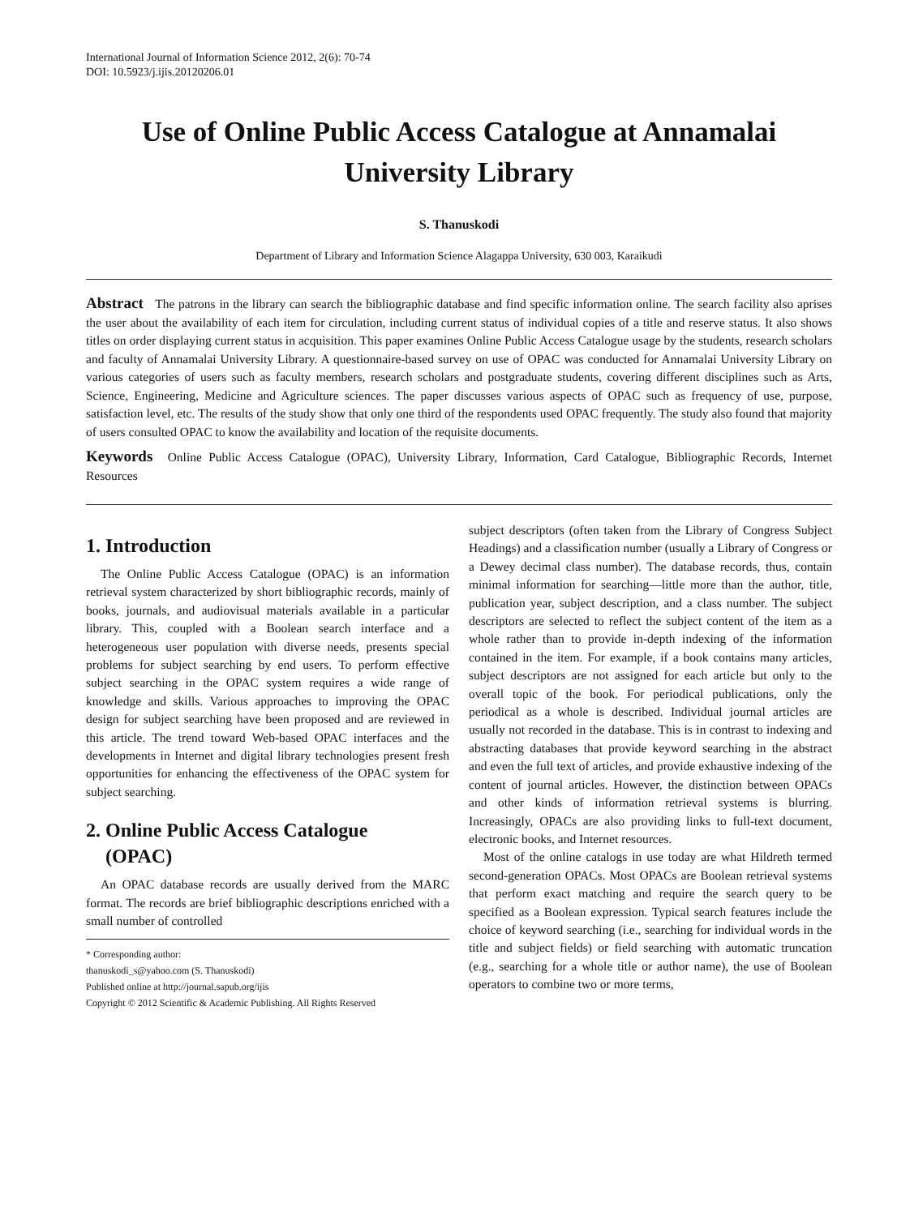International Journal of Information Science 2012, 2(6): 70-74
DOI: 10.5923/j.ijis.20120206.01
Use of Online Public Access Catalogue at Annamalai University Library
S. Thanuskodi
Department of Library and Information Science Alagappa University, 630 003, Karaikudi
Abstract The patrons in the library can search the bibliographic database and find specific information online. The search facility also aprises the user about the availability of each item for circulation, including current status of individual copies of a title and reserve status. It also shows titles on order displaying current status in acquisition. This paper examines Online Public Access Catalogue usage by the students, research scholars and faculty of Annamalai University Library. A questionnaire-based survey on use of OPAC was conducted for Annamalai University Library on various categories of users such as faculty members, research scholars and postgraduate students, covering different disciplines such as Arts, Science, Engineering, Medicine and Agriculture sciences. The paper discusses various aspects of OPAC such as frequency of use, purpose, satisfaction level, etc. The results of the study show that only one third of the respondents used OPAC frequently. The study also found that majority of users consulted OPAC to know the availability and location of the requisite documents.
Keywords Online Public Access Catalogue (OPAC), University Library, Information, Card Catalogue, Bibliographic Records, Internet Resources
1. Introduction
The Online Public Access Catalogue (OPAC) is an information retrieval system characterized by short bibliographic records, mainly of books, journals, and audiovisual materials available in a particular library. This, coupled with a Boolean search interface and a heterogeneous user population with diverse needs, presents special problems for subject searching by end users. To perform effective subject searching in the OPAC system requires a wide range of knowledge and skills. Various approaches to improving the OPAC design for subject searching have been proposed and are reviewed in this article. The trend toward Web-based OPAC interfaces and the developments in Internet and digital library technologies present fresh opportunities for enhancing the effectiveness of the OPAC system for subject searching.
2. Online Public Access Catalogue
(OPAC)
An OPAC database records are usually derived from the MARC format. The records are brief bibliographic descriptions enriched with a small number of controlled
* Corresponding author:
thanuskodi_s@yahoo.com (S. Thanuskodi)
Published online at http://journal.sapub.org/ijis
Copyright © 2012 Scientific & Academic Publishing. All Rights Reserved
subject descriptors (often taken from the Library of Congress Subject Headings) and a classification number (usually a Library of Congress or a Dewey decimal class number). The database records, thus, contain minimal information for searching—little more than the author, title, publication year, subject description, and a class number. The subject descriptors are selected to reflect the subject content of the item as a whole rather than to provide in-depth indexing of the information contained in the item. For example, if a book contains many articles, subject descriptors are not assigned for each article but only to the overall topic of the book. For periodical publications, only the periodical as a whole is described. Individual journal articles are usually not recorded in the database. This is in contrast to indexing and abstracting databases that provide keyword searching in the abstract and even the full text of articles, and provide exhaustive indexing of the content of journal articles. However, the distinction between OPACs and other kinds of information retrieval systems is blurring. Increasingly, OPACs are also providing links to full-text document, electronic books, and Internet resources.
Most of the online catalogs in use today are what Hildreth termed second-generation OPACs. Most OPACs are Boolean retrieval systems that perform exact matching and require the search query to be specified as a Boolean expression. Typical search features include the choice of keyword searching (i.e., searching for individual words in the title and subject fields) or field searching with automatic truncation (e.g., searching for a whole title or author name), the use of Boolean operators to combine two or more terms,